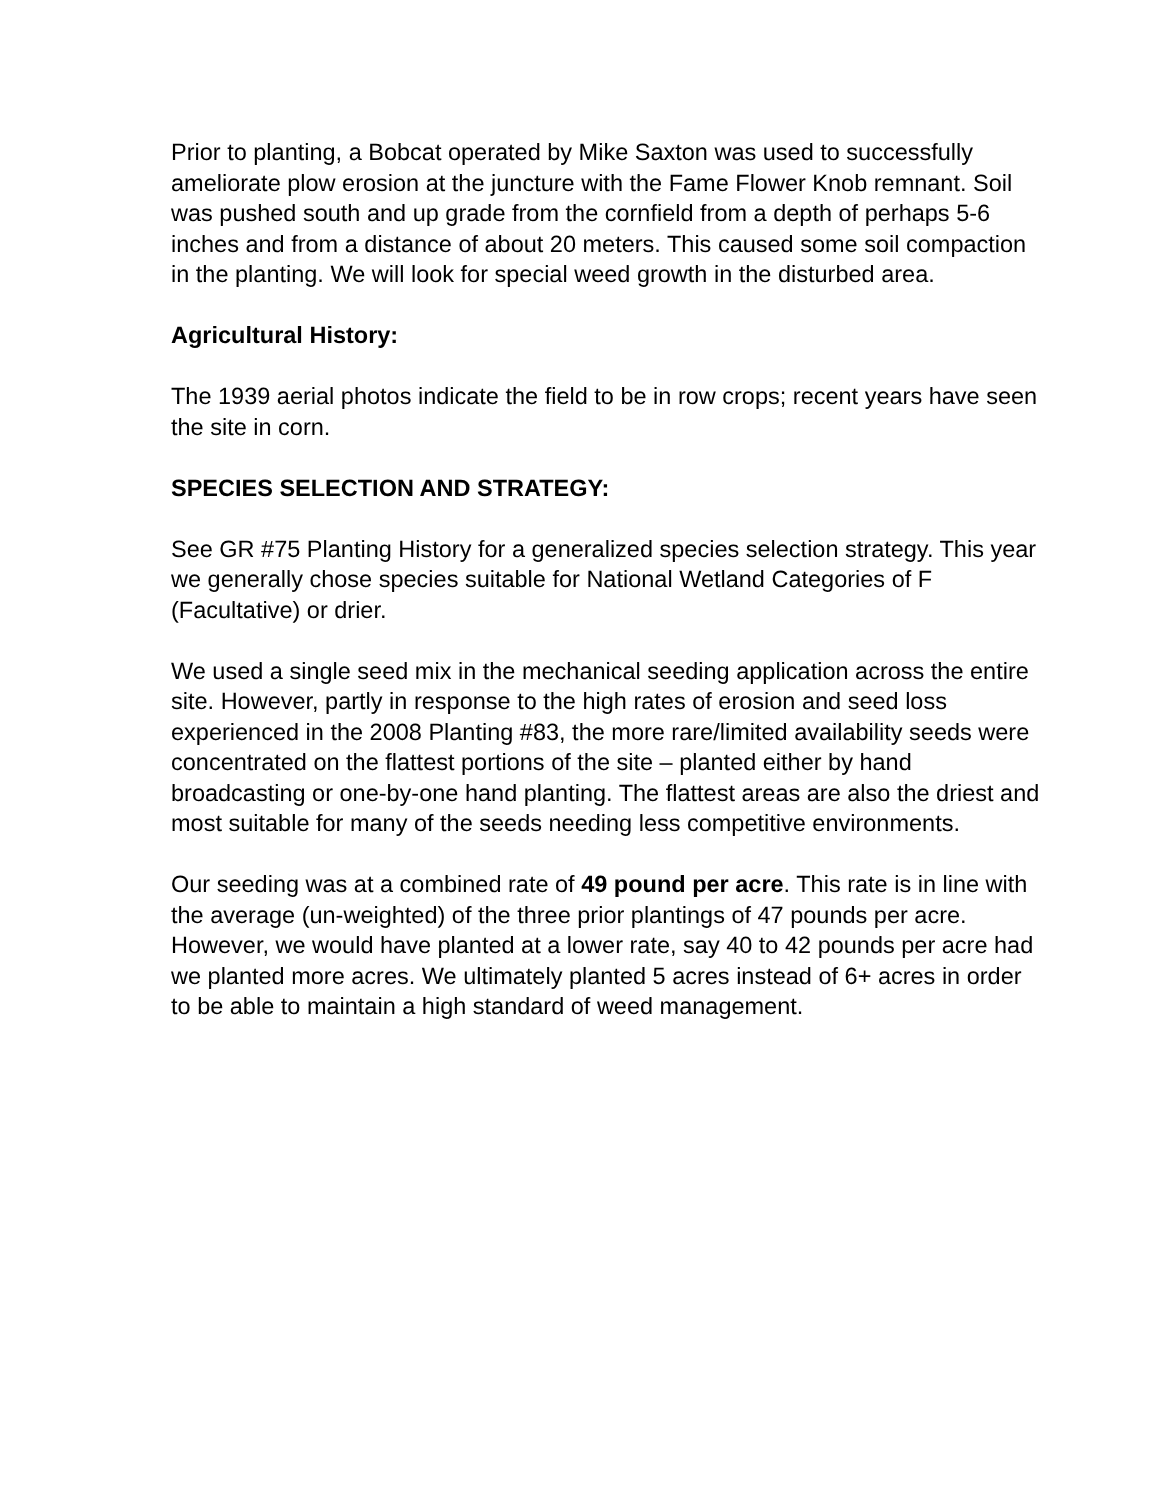Prior to planting, a Bobcat operated by Mike Saxton was used to successfully ameliorate plow erosion at the juncture with the Fame Flower Knob remnant. Soil was pushed south and up grade from the cornfield from a depth of perhaps 5-6 inches and from a distance of about 20 meters. This caused some soil compaction in the planting. We will look for special weed growth in the disturbed area.
Agricultural History:
The 1939 aerial photos indicate the field to be in row crops; recent years have seen the site in corn.
SPECIES SELECTION AND STRATEGY:
See GR #75 Planting History for a generalized species selection strategy. This year we generally chose species suitable for National Wetland Categories of F (Facultative) or drier.
We used a single seed mix in the mechanical seeding application across the entire site. However, partly in response to the high rates of erosion and seed loss experienced in the 2008 Planting #83, the more rare/limited availability seeds were concentrated on the flattest portions of the site – planted either by hand broadcasting or one-by-one hand planting. The flattest areas are also the driest and most suitable for many of the seeds needing less competitive environments.
Our seeding was at a combined rate of 49 pound per acre. This rate is in line with the average (un-weighted) of the three prior plantings of 47 pounds per acre. However, we would have planted at a lower rate, say 40 to 42 pounds per acre had we planted more acres. We ultimately planted 5 acres instead of 6+ acres in order to be able to maintain a high standard of weed management.